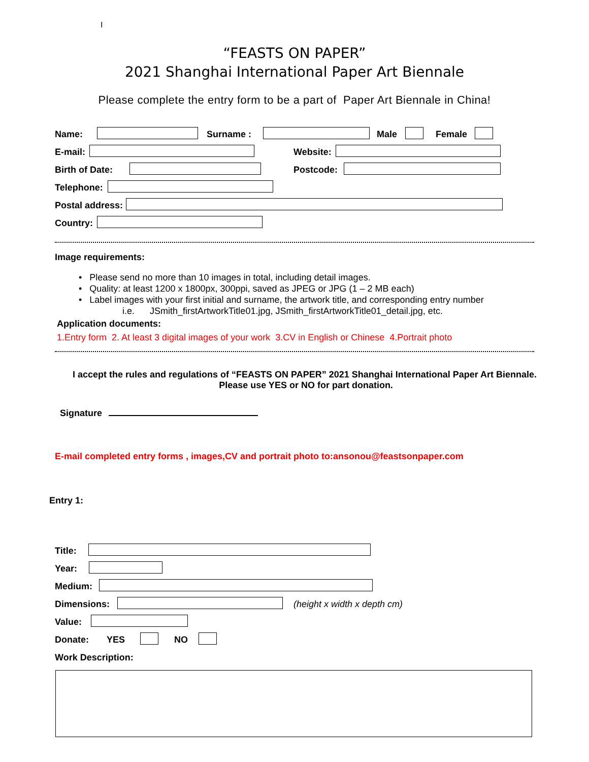I
“FEASTS ON PAPER”
2021 Shanghai International Paper Art Biennale
Please complete the entry form to be a part of Paper Art Biennale in China!
Name: Surname : Male Female
E-mail: Website:
Birth of Date: Postcode:
Telephone:
Postal address:
Country:
Image requirements:
• Please send no more than 10 images in total, including detail images.
• Quality: at least 1200 x 1800px, 300ppi, saved as JPEG or JPG (1 – 2 MB each)
• Label images with your first initial and surname, the artwork title, and corresponding entry number
i.e. JSmith_firstArtworkTitle01.jpg, JSmith_firstArtworkTitle01_detail.jpg, etc.
Application documents:
1.Entry form 2. At least 3 digital images of your work 3.CV in English or Chinese 4.Portrait photo
I accept the rules and regulations of “FEASTS ON PAPER” 2021 Shanghai International Paper Art Biennale. Please use YES or NO for part donation.
Signature
E-mail completed entry forms , images,CV and portrait photo to:ansonou@feastsonpaper.com
Entry 1:
Title:
Year:
Medium:
Dimensions: (height x width x depth cm)
Value:
Donate: YES NO
Work Description: